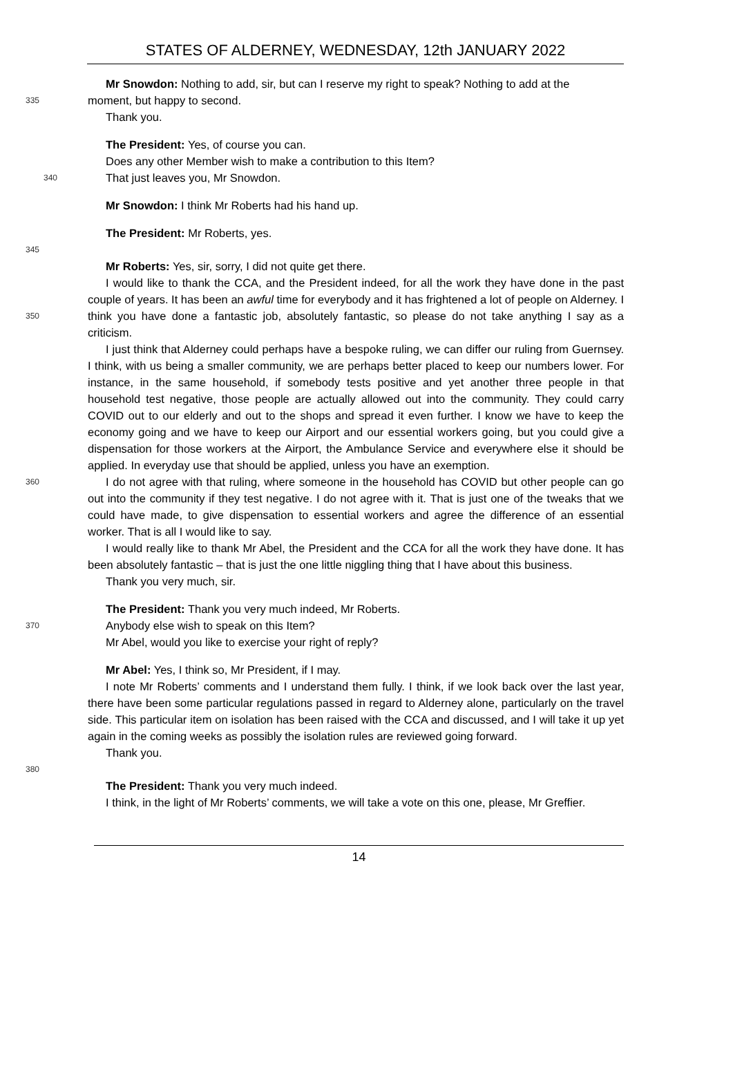STATES OF ALDERNEY, WEDNESDAY, 12th JANUARY 2022
Mr Snowdon: Nothing to add, sir, but can I reserve my right to speak? Nothing to add at the
335 moment, but happy to second.
Thank you.
The President: Yes, of course you can.
Does any other Member wish to make a contribution to this Item?
340 That just leaves you, Mr Snowdon.
Mr Snowdon: I think Mr Roberts had his hand up.
The President: Mr Roberts, yes.
345
Mr Roberts: Yes, sir, sorry, I did not quite get there.
I would like to thank the CCA, and the President indeed, for all the work they have done in the past couple of years. It has been an awful time for everybody and it has frightened a lot of people on Alderney. I think you have done a fantastic job, absolutely fantastic, so please do not take 350 anything I say as a criticism.
I just think that Alderney could perhaps have a bespoke ruling, we can differ our ruling from Guernsey. I think, with us being a smaller community, we are perhaps better placed to keep our numbers lower. For instance, in the same household, if somebody tests positive and yet another three people in that household test negative, those people are actually allowed out into the community. They could carry COVID out to our elderly and out to the shops and spread it even further. I know we have to keep the economy going and we have to keep our Airport and our essential workers going, but you could give a dispensation for those workers at the Airport, the Ambulance Service and everywhere else it should be applied. In everyday use that should be applied, unless you have an exemption.
360 I do not agree with that ruling, where someone in the household has COVID but other people can go out into the community if they test negative. I do not agree with it. That is just one of the tweaks that we could have made, to give dispensation to essential workers and agree the difference of an essential worker. That is all I would like to say.
I would really like to thank Mr Abel, the President and the CCA for all the work they have done. It has been absolutely fantastic – that is just the one little niggling thing that I have about this business.
Thank you very much, sir.
The President: Thank you very much indeed, Mr Roberts.
370 Anybody else wish to speak on this Item?
Mr Abel, would you like to exercise your right of reply?
Mr Abel: Yes, I think so, Mr President, if I may.
I note Mr Roberts’ comments and I understand them fully. I think, if we look back over the last year, there have been some particular regulations passed in regard to Alderney alone, particularly on the travel side. This particular item on isolation has been raised with the CCA and discussed, and I will take it up yet again in the coming weeks as possibly the isolation rules are reviewed going forward.
Thank you.
380
The President: Thank you very much indeed.
I think, in the light of Mr Roberts’ comments, we will take a vote on this one, please, Mr Greffier.
14